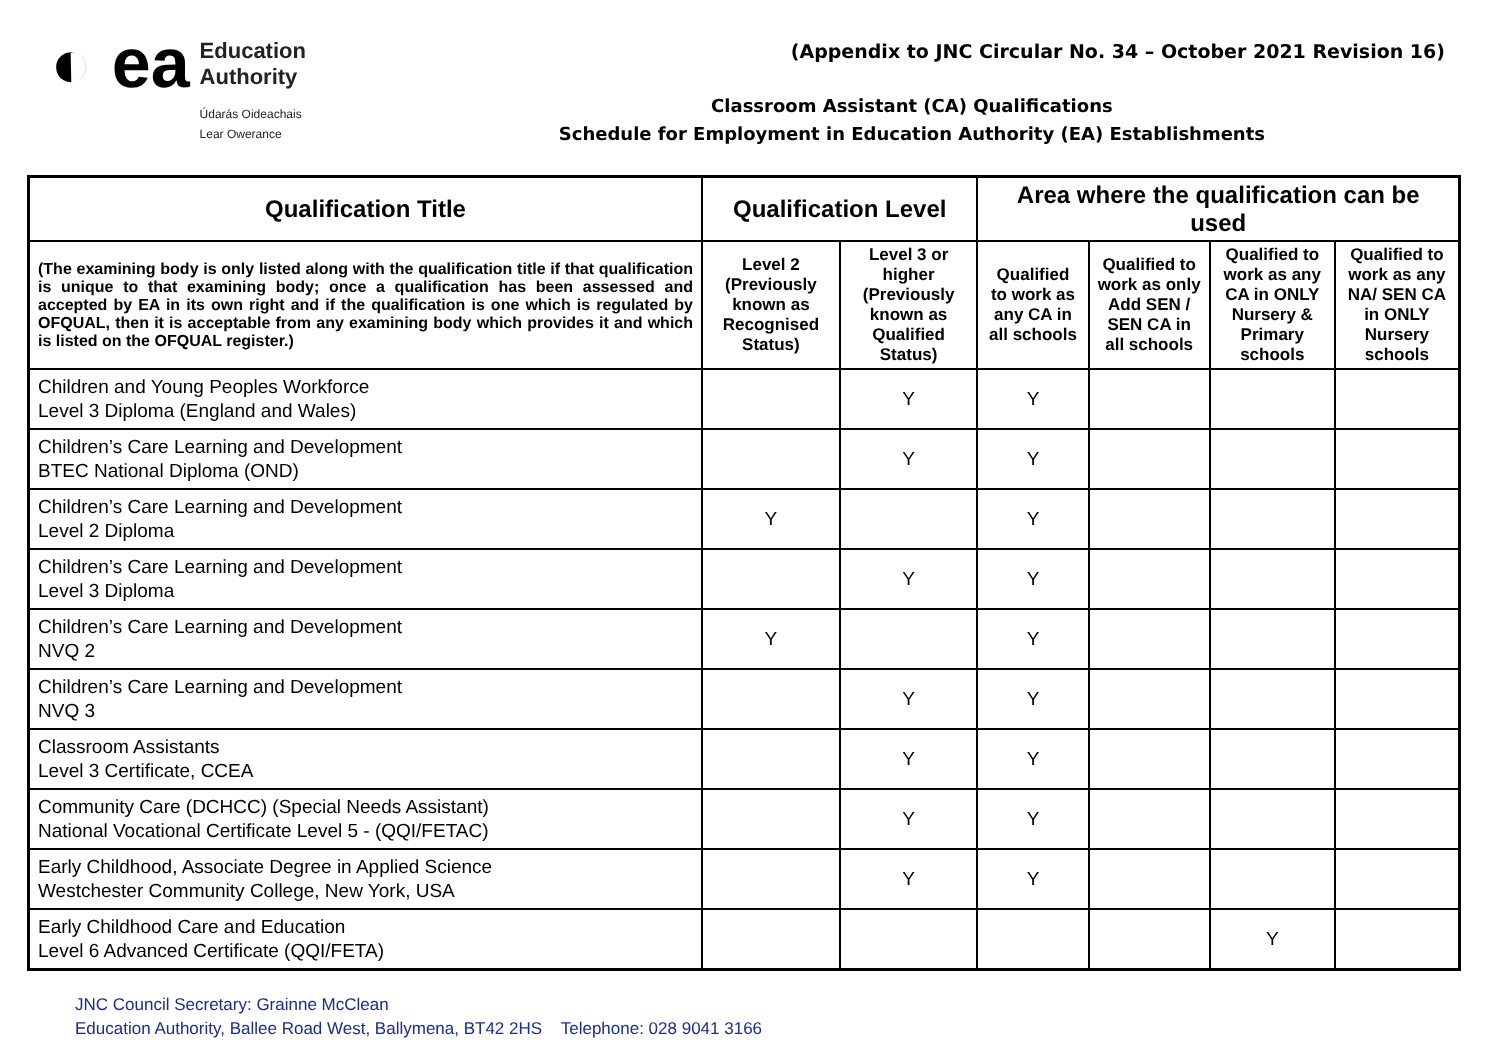◐ ea
Education
Authority
Údarás Oideachais
Lear Owerance
(Appendix to JNC Circular No. 34 – October 2021 Revision 16)
Classroom Assistant (CA) Qualifications
Schedule for Employment in Education Authority (EA) Establishments
| Qualification Title | Qualification Level | | Area where the qualification can be used | | | |
| --- | --- | --- | --- | --- | --- | --- |
| (The examining body is only listed along with the qualification title if that qualification is unique to that examining body; once a qualification has been assessed and accepted by EA in its own right and if the qualification is one which is regulated by OFQUAL, then it is acceptable from any examining body which provides it and which is listed on the OFQUAL register.) | Level 2 (Previously known as Recognised Status) | Level 3 or higher (Previously known as Qualified Status) | Qualified to work as any CA in all schools | Qualified to work as only Add SEN / SEN CA in all schools | Qualified to work as any CA in ONLY Nursery & Primary schools | Qualified to work as any NA/ SEN CA in ONLY Nursery schools |
| Children and Young Peoples Workforce Level 3 Diploma (England and Wales) | | Y | Y | | | |
| Children’s Care Learning and Development BTEC National Diploma (OND) | | Y | Y | | | |
| Children’s Care Learning and Development Level 2 Diploma | Y | | Y | | | |
| Children’s Care Learning and Development Level 3 Diploma | | Y | Y | | | |
| Children’s Care Learning and Development NVQ 2 | Y | | Y | | | |
| Children’s Care Learning and Development NVQ 3 | | Y | Y | | | |
| Classroom Assistants Level 3 Certificate, CCEA | | Y | Y | | | |
| Community Care (DCHCC) (Special Needs Assistant) National Vocational Certificate Level 5 - (QQI/FETAC) | | Y | Y | | | |
| Early Childhood, Associate Degree in Applied Science Westchester Community College, New York, USA | | Y | Y | | | |
| Early Childhood Care and Education Level 6 Advanced Certificate (QQI/FETA) | | | | | Y | |
JNC Council Secretary: Grainne McClean
Education Authority, Ballee Road West, Ballymena, BT42 2HS Telephone: 028 9041 3166